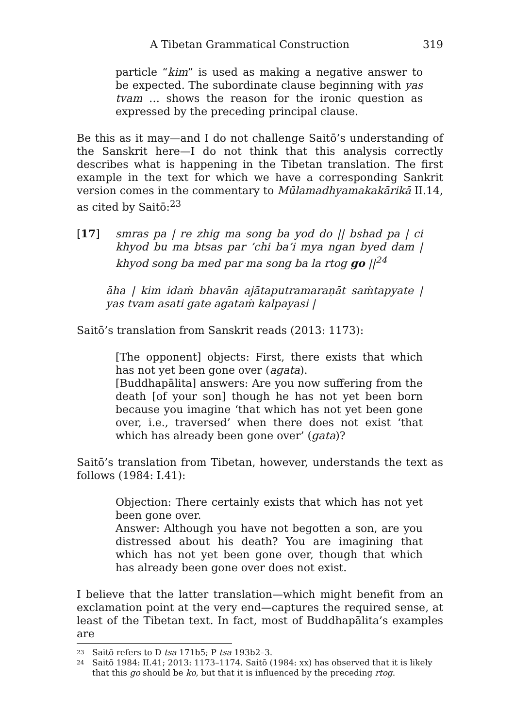A Tibetan Grammatical Construction 319
particle “kim” is used as making a negative answer to be expected. The subordinate clause beginning with yas tvam … shows the reason for the ironic question as expressed by the preceding principal clause.
Be this as it may—and I do not challenge Saitō’s understanding of the Sanskrit here—I do not think that this analysis correctly describes what is happening in the Tibetan translation. The first example in the text for which we have a corresponding Sankrit version comes in the commentary to Mūlamadhyamakakārikā II.14, as cited by Saitō:<sup>23</sup>
[17] smras pa | re zhig ma song ba yod do || bshad pa | ci khyod bu ma btsas par ’chi ba’i mya ngan byed dam | khyod song ba med par ma song ba la rtog go ||<sup>24</sup>
āha | kim idaṁ bhavān ajātaputramaraṇāt saṁtapyate | yas tvam asati gate agataṁ kalpayasi |
Saitō’s translation from Sanskrit reads (2013: 1173):
[The opponent] objects: First, there exists that which has not yet been gone over (agata).
[Buddhapālita] answers: Are you now suffering from the death [of your son] though he has not yet been born because you imagine ‘that which has not yet been gone over, i.e., traversed’ when there does not exist ‘that which has already been gone over’ (gata)?
Saitō’s translation from Tibetan, however, understands the text as follows (1984: I.41):
Objection: There certainly exists that which has not yet been gone over.
Answer: Although you have not begotten a son, are you distressed about his death? You are imagining that which has not yet been gone over, though that which has already been gone over does not exist.
I believe that the latter translation—which might benefit from an exclamation point at the very end—captures the required sense, at least of the Tibetan text. In fact, most of Buddhapālita’s examples are
23 Saitō refers to D tsa 171b5; P tsa 193b2–3.
24 Saitō 1984: II.41; 2013: 1173–1174. Saitō (1984: xx) has observed that it is likely that this go should be ko, but that it is influenced by the preceding rtog.